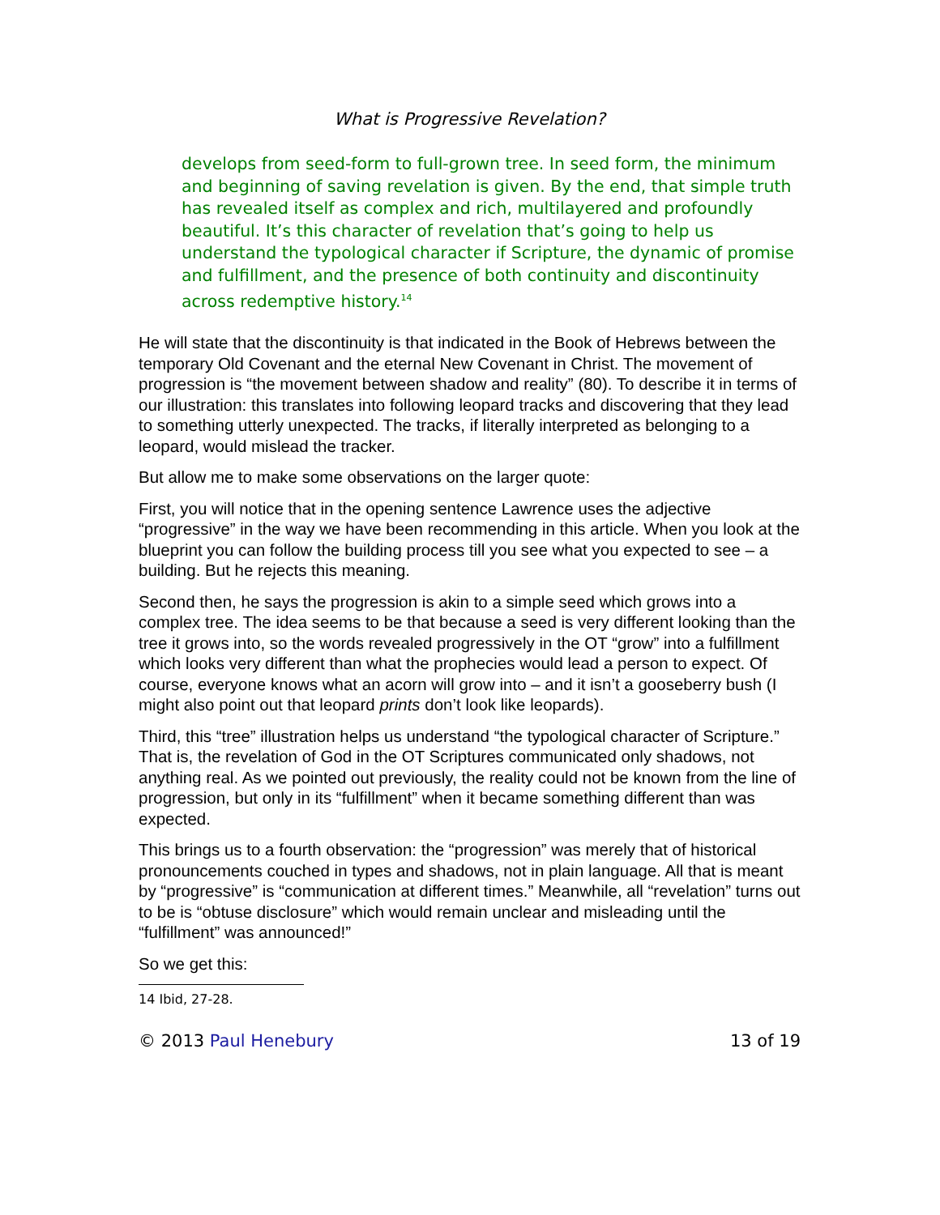What is Progressive Revelation?
develops from seed-form to full-grown tree. In seed form, the minimum and beginning of saving revelation is given. By the end, that simple truth has revealed itself as complex and rich, multilayered and profoundly beautiful. It’s this character of revelation that’s going to help us understand the typological character if Scripture, the dynamic of promise and fulfillment, and the presence of both continuity and discontinuity across redemptive history.<sup>14</sup>
He will state that the discontinuity is that indicated in the Book of Hebrews between the temporary Old Covenant and the eternal New Covenant in Christ. The movement of progression is “the movement between shadow and reality” (80). To describe it in terms of our illustration: this translates into following leopard tracks and discovering that they lead to something utterly unexpected. The tracks, if literally interpreted as belonging to a leopard, would mislead the tracker.
But allow me to make some observations on the larger quote:
First, you will notice that in the opening sentence Lawrence uses the adjective “progressive” in the way we have been recommending in this article. When you look at the blueprint you can follow the building process till you see what you expected to see – a building. But he rejects this meaning.
Second then, he says the progression is akin to a simple seed which grows into a complex tree. The idea seems to be that because a seed is very different looking than the tree it grows into, so the words revealed progressively in the OT “grow” into a fulfillment which looks very different than what the prophecies would lead a person to expect. Of course, everyone knows what an acorn will grow into – and it isn’t a gooseberry bush (I might also point out that leopard prints don’t look like leopards).
Third, this “tree” illustration helps us understand “the typological character of Scripture.” That is, the revelation of God in the OT Scriptures communicated only shadows, not anything real. As we pointed out previously, the reality could not be known from the line of progression, but only in its “fulfillment” when it became something different than was expected.
This brings us to a fourth observation: the “progression” was merely that of historical pronouncements couched in types and shadows, not in plain language. All that is meant by “progressive” is “communication at different times.” Meanwhile, all “revelation” turns out to be is “obtuse disclosure” which would remain unclear and misleading until the “fulfillment” was announced!”
So we get this:
14 Ibid, 27-28.
© 2013 Paul Henebury 13 of 19